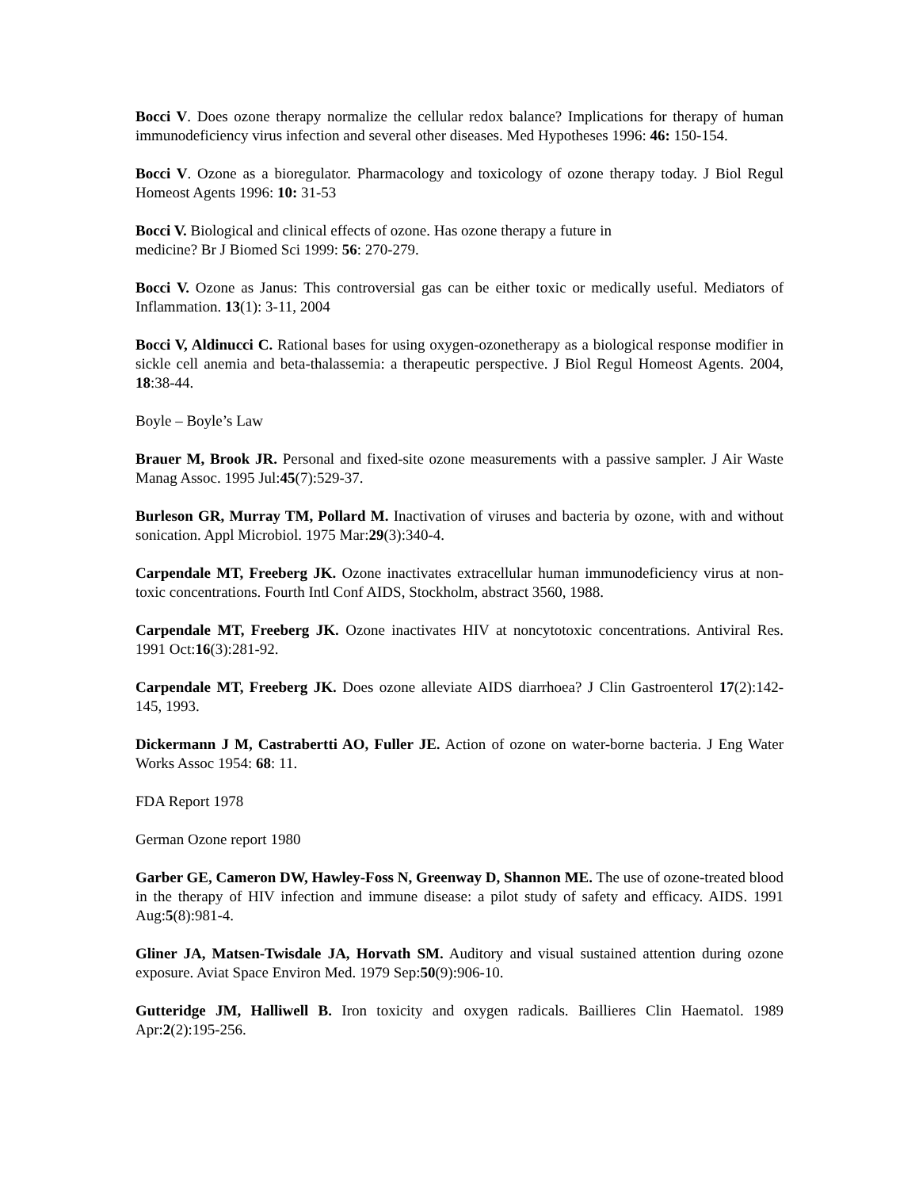Bocci V. Does ozone therapy normalize the cellular redox balance? Implications for therapy of human immunodeficiency virus infection and several other diseases. Med Hypotheses 1996: 46: 150-154.
Bocci V. Ozone as a bioregulator. Pharmacology and toxicology of ozone therapy today. J Biol Regul Homeost Agents 1996: 10: 31-53
Bocci V. Biological and clinical effects of ozone. Has ozone therapy a future in
medicine? Br J Biomed Sci 1999: 56: 270-279.
Bocci V. Ozone as Janus: This controversial gas can be either toxic or medically useful. Mediators of Inflammation. 13(1): 3-11, 2004
Bocci V, Aldinucci C. Rational bases for using oxygen-ozonetherapy as a biological response modifier in sickle cell anemia and beta-thalassemia: a therapeutic perspective. J Biol Regul Homeost Agents. 2004, 18:38-44.
Boyle – Boyle’s Law
Brauer M, Brook JR. Personal and fixed-site ozone measurements with a passive sampler. J Air Waste Manag Assoc. 1995 Jul:45(7):529-37.
Burleson GR, Murray TM, Pollard M. Inactivation of viruses and bacteria by ozone, with and without sonication. Appl Microbiol. 1975 Mar:29(3):340-4.
Carpendale MT, Freeberg JK. Ozone inactivates extracellular human immunodeficiency virus at non-toxic concentrations. Fourth Intl Conf AIDS, Stockholm, abstract 3560, 1988.
Carpendale MT, Freeberg JK. Ozone inactivates HIV at noncytotoxic concentrations. Antiviral Res. 1991 Oct:16(3):281-92.
Carpendale MT, Freeberg JK. Does ozone alleviate AIDS diarrhoea? J Clin Gastroenterol 17(2):142-145, 1993.
Dickermann J M, Castrabertti AO, Fuller JE. Action of ozone on water-borne bacteria. J Eng Water Works Assoc 1954: 68: 11.
FDA Report 1978
German Ozone report 1980
Garber GE, Cameron DW, Hawley-Foss N, Greenway D, Shannon ME. The use of ozone-treated blood in the therapy of HIV infection and immune disease: a pilot study of safety and efficacy. AIDS. 1991 Aug:5(8):981-4.
Gliner JA, Matsen-Twisdale JA, Horvath SM. Auditory and visual sustained attention during ozone exposure. Aviat Space Environ Med. 1979 Sep:50(9):906-10.
Gutteridge JM, Halliwell B. Iron toxicity and oxygen radicals. Baillieres Clin Haematol. 1989 Apr:2(2):195-256.